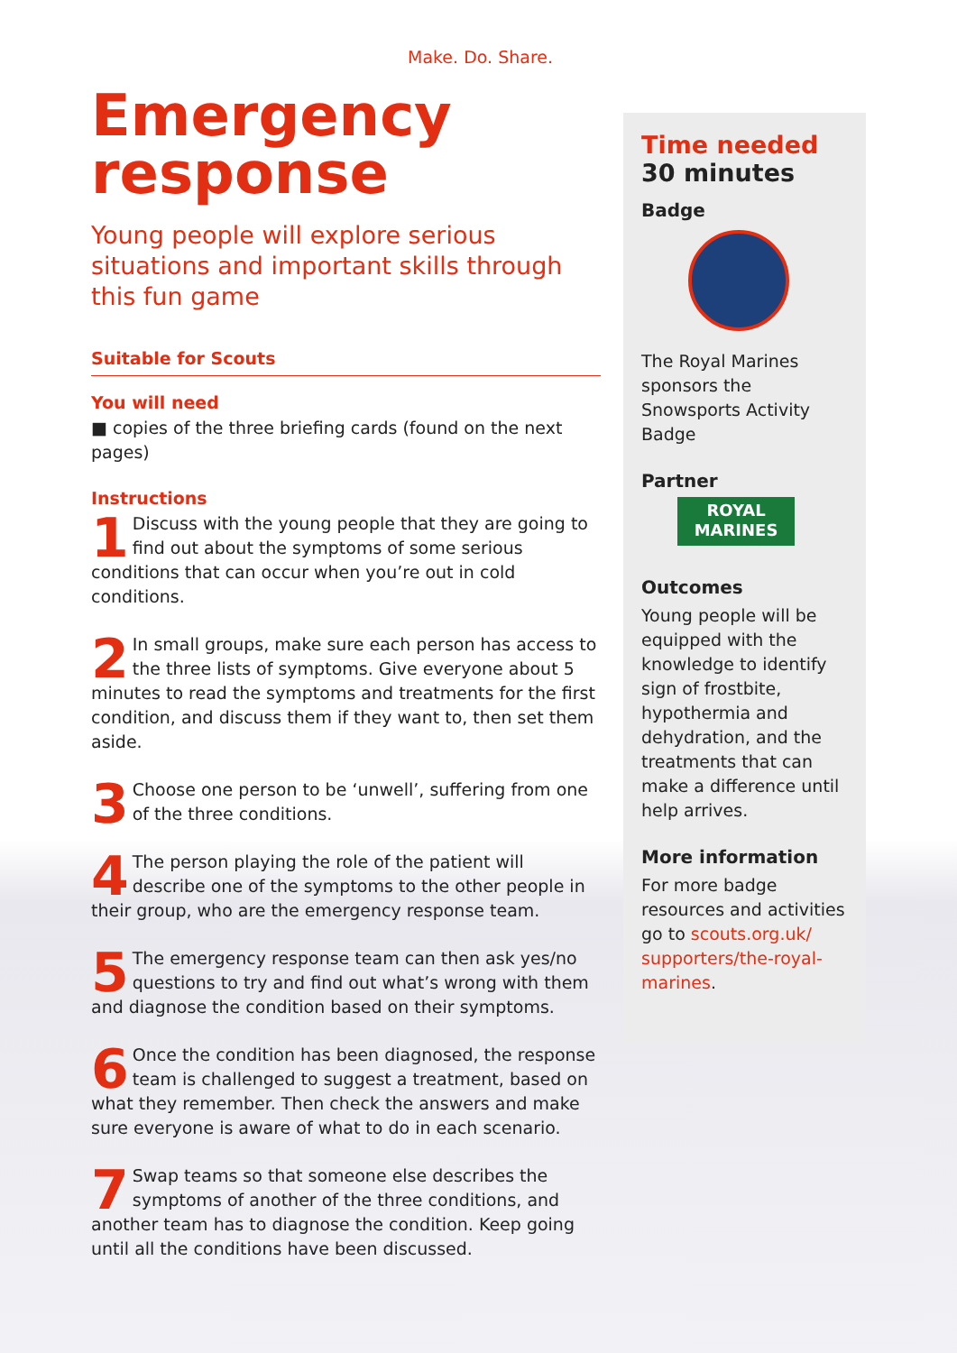Make. Do. Share.
Emergency
response
Young people will explore serious situations and important skills through this fun game
Suitable for Scouts
You will need
■ copies of the three briefing cards (found on the next pages)
Instructions
1 Discuss with the young people that they are going to find out about the symptoms of some serious conditions that can occur when you’re out in cold conditions.
2 In small groups, make sure each person has access to the three lists of symptoms. Give everyone about 5 minutes to read the symptoms and treatments for the first condition, and discuss them if they want to, then set them aside.
3 Choose one person to be ‘unwell’, suffering from one of the three conditions.
4 The person playing the role of the patient will describe one of the symptoms to the other people in their group, who are the emergency response team.
5 The emergency response team can then ask yes/no questions to try and find out what’s wrong with them and diagnose the condition based on their symptoms.
6 Once the condition has been diagnosed, the response team is challenged to suggest a treatment, based on what they remember. Then check the answers and make sure everyone is aware of what to do in each scenario.
7 Swap teams so that someone else describes the symptoms of another of the three conditions, and another team has to diagnose the condition. Keep going until all the conditions have been discussed.
Time needed
30 minutes
Badge
The Royal Marines sponsors the Snowsports Activity Badge
Partner
ROYAL
MARINES
Outcomes
Young people will be equipped with the knowledge to identify sign of frostbite, hypothermia and dehydration, and the treatments that can make a difference until help arrives.
More information
For more badge resources and activities go to scouts.org.uk/ supporters/the-royal-marines.